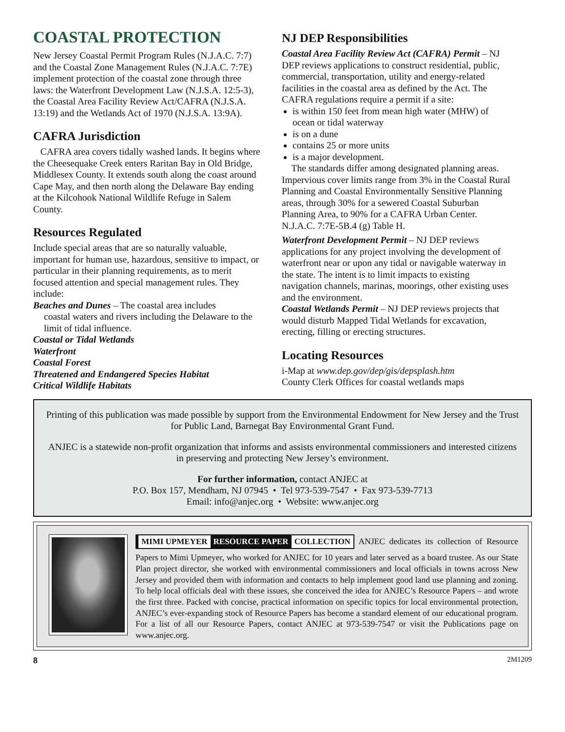COASTAL PROTECTION
New Jersey Coastal Permit Program Rules (N.J.A.C. 7:7) and the Coastal Zone Management Rules (N.J.A.C. 7:7E) implement protection of the coastal zone through three laws: the Waterfront Development Law (N.J.S.A. 12:5-3), the Coastal Area Facility Review Act/CAFRA (N.J.S.A. 13:19) and the Wetlands Act of 1970 (N.J.S.A. 13:9A).
CAFRA Jurisdiction
CAFRA area covers tidally washed lands. It begins where the Cheesequake Creek enters Raritan Bay in Old Bridge, Middlesex County. It extends south along the coast around Cape May, and then north along the Delaware Bay ending at the Kilcohook National Wildlife Refuge in Salem County.
Resources Regulated
Include special areas that are so naturally valuable, important for human use, hazardous, sensitive to impact, or particular in their planning requirements, as to merit focused attention and special management rules. They include:
Beaches and Dunes – The coastal area includes
coastal waters and rivers including the Delaware to the limit of tidal influence.
Coastal or Tidal Wetlands
Waterfront
Coastal Forest
Threatened and Endangered Species Habitat
Critical Wildlife Habitats
NJ DEP Responsibilities
Coastal Area Facility Review Act (CAFRA) Permit – NJ DEP reviews applications to construct residential, public, commercial, transportation, utility and energy-related facilities in the coastal area as defined by the Act. The CAFRA regulations require a permit if a site:
is within 150 feet from mean high water (MHW) of ocean or tidal waterway
is on a dune
contains 25 or more units
is a major development.
The standards differ among designated planning areas. Impervious cover limits range from 3% in the Coastal Rural Planning and Coastal Environmentally Sensitive Planning areas, through 30% for a sewered Coastal Suburban Planning Area, to 90% for a CAFRA Urban Center. N.J.A.C. 7:7E-5B.4 (g) Table H.
Waterfront Development Permit – NJ DEP reviews applications for any project involving the development of waterfront near or upon any tidal or navigable waterway in the state. The intent is to limit impacts to existing navigation channels, marinas, moorings, other existing uses and the environment.
Coastal Wetlands Permit – NJ DEP reviews projects that would disturb Mapped Tidal Wetlands for excavation, erecting, filling or erecting structures.
Locating Resources
i-Map at www.dep.gov/dep/gis/depsplash.htm
County Clerk Offices for coastal wetlands maps
Printing of this publication was made possible by support from the Environmental Endowment for New Jersey and the Trust for Public Land, Barnegat Bay Environmental Grant Fund.
ANJEC is a statewide non-profit organization that informs and assists environmental commissioners and interested citizens in preserving and protecting New Jersey’s environment.
For further information, contact ANJEC at
P.O. Box 157, Mendham, NJ 07945 • Tel 973-539-7547 • Fax 973-539-7713
Email: info@anjec.org • Website: www.anjec.org
MIMI UPMEYER RESOURCE PAPER COLLECTION
ANJEC dedicates its collection of Resource Papers to Mimi Upmeyer, who worked for ANJEC for 10 years and later served as a board trustee. As our State Plan project director, she worked with environmental commissioners and local officials in towns across New Jersey and provided them with information and contacts to help implement good land use planning and zoning. To help local officials deal with these issues, she conceived the idea for ANJEC’s Resource Papers – and wrote the first three. Packed with concise, practical information on specific topics for local environmental protection, ANJEC’s ever-expanding stock of Resource Papers has become a standard element of our educational program. For a list of all our Resource Papers, contact ANJEC at 973-539-7547 or visit the Publications page on www.anjec.org.
8 2M1209